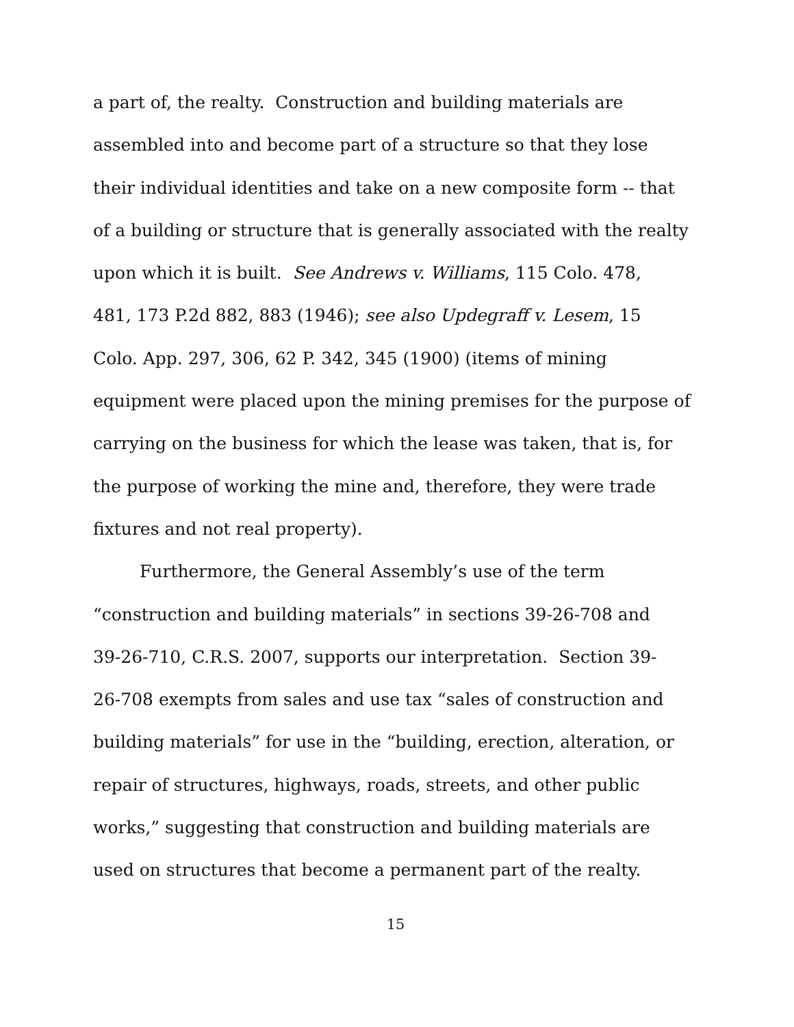a part of, the realty. Construction and building materials are
assembled into and become part of a structure so that they lose
their individual identities and take on a new composite form -- that
of a building or structure that is generally associated with the realty
upon which it is built. See Andrews v. Williams, 115 Colo. 478,
481, 173 P.2d 882, 883 (1946); see also Updegraff v. Lesem, 15
Colo. App. 297, 306, 62 P. 342, 345 (1900) (items of mining
equipment were placed upon the mining premises for the purpose of
carrying on the business for which the lease was taken, that is, for
the purpose of working the mine and, therefore, they were trade
fixtures and not real property).
Furthermore, the General Assembly’s use of the term
“construction and building materials” in sections 39-26-708 and
39-26-710, C.R.S. 2007, supports our interpretation. Section 39-
26-708 exempts from sales and use tax “sales of construction and
building materials” for use in the “building, erection, alteration, or
repair of structures, highways, roads, streets, and other public
works,” suggesting that construction and building materials are
used on structures that become a permanent part of the realty.
15